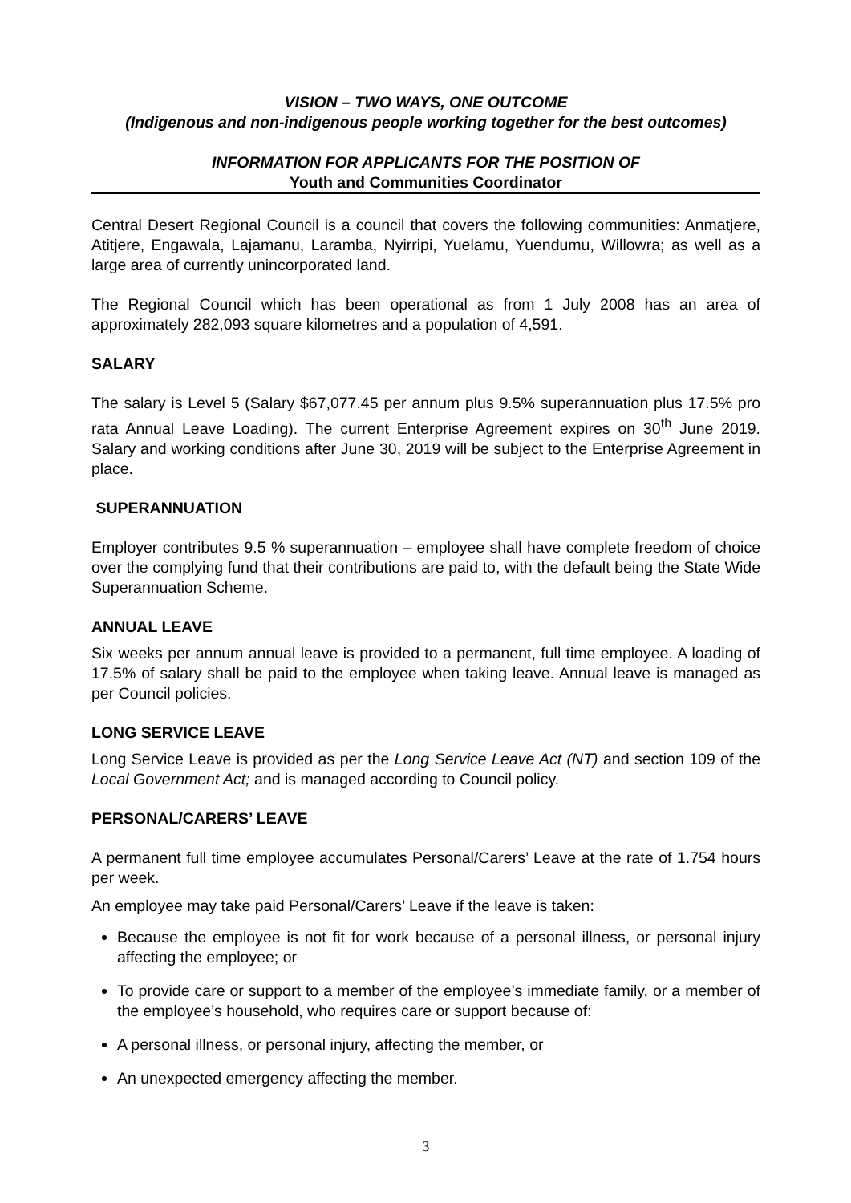VISION – TWO WAYS, ONE OUTCOME
(Indigenous and non-indigenous people working together for the best outcomes)
INFORMATION FOR APPLICANTS FOR THE POSITION OF
Youth and Communities Coordinator
Central Desert Regional Council is a council that covers the following communities: Anmatjere, Atitjere, Engawala, Lajamanu, Laramba, Nyirripi, Yuelamu, Yuendumu, Willowra; as well as a large area of currently unincorporated land.
The Regional Council which has been operational as from 1 July 2008 has an area of approximately 282,093 square kilometres and a population of 4,591.
SALARY
The salary is Level 5 (Salary $67,077.45 per annum plus 9.5% superannuation plus 17.5% pro rata Annual Leave Loading). The current Enterprise Agreement expires on 30<sup>th</sup> June 2019. Salary and working conditions after June 30, 2019 will be subject to the Enterprise Agreement in place.
SUPERANNUATION
Employer contributes 9.5 % superannuation – employee shall have complete freedom of choice over the complying fund that their contributions are paid to, with the default being the State Wide Superannuation Scheme.
ANNUAL LEAVE
Six weeks per annum annual leave is provided to a permanent, full time employee. A loading of 17.5% of salary shall be paid to the employee when taking leave. Annual leave is managed as per Council policies.
LONG SERVICE LEAVE
Long Service Leave is provided as per the Long Service Leave Act (NT) and section 109 of the Local Government Act; and is managed according to Council policy.
PERSONAL/CARERS’ LEAVE
A permanent full time employee accumulates Personal/Carers’ Leave at the rate of 1.754 hours per week.
An employee may take paid Personal/Carers’ Leave if the leave is taken:
Because the employee is not fit for work because of a personal illness, or personal injury affecting the employee; or
To provide care or support to a member of the employee’s immediate family, or a member of the employee’s household, who requires care or support because of:
A personal illness, or personal injury, affecting the member, or
An unexpected emergency affecting the member.
3